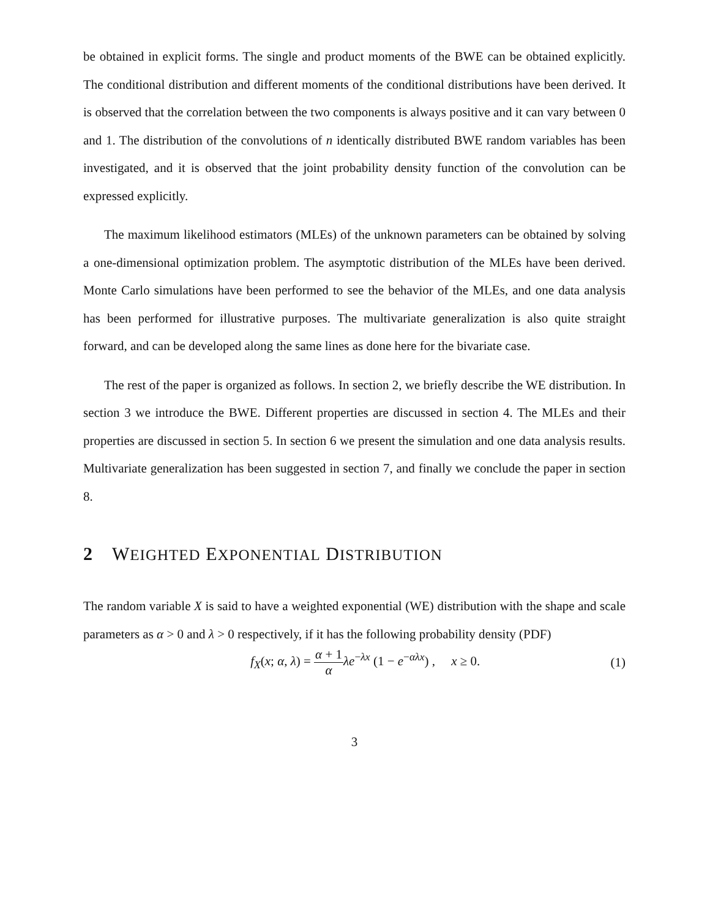be obtained in explicit forms. The single and product moments of the BWE can be obtained explicitly. The conditional distribution and different moments of the conditional distributions have been derived. It is observed that the correlation between the two components is always positive and it can vary between 0 and 1. The distribution of the convolutions of n identically distributed BWE random variables has been investigated, and it is observed that the joint probability density function of the convolution can be expressed explicitly.
The maximum likelihood estimators (MLEs) of the unknown parameters can be obtained by solving a one-dimensional optimization problem. The asymptotic distribution of the MLEs have been derived. Monte Carlo simulations have been performed to see the behavior of the MLEs, and one data analysis has been performed for illustrative purposes. The multivariate generalization is also quite straight forward, and can be developed along the same lines as done here for the bivariate case.
The rest of the paper is organized as follows. In section 2, we briefly describe the WE distribution. In section 3 we introduce the BWE. Different properties are discussed in section 4. The MLEs and their properties are discussed in section 5. In section 6 we present the simulation and one data analysis results. Multivariate generalization has been suggested in section 7, and finally we conclude the paper in section 8.
2 WEIGHTED EXPONENTIAL DISTRIBUTION
The random variable X is said to have a weighted exponential (WE) distribution with the shape and scale parameters as α > 0 and λ > 0 respectively, if it has the following probability density (PDF)
f<sub>X</sub>(x; α, λ) = α + 1 α λe<sup>−λx</sup> (1 − e<sup>−αλx</sup>) , x ≥ 0.
(1)
3